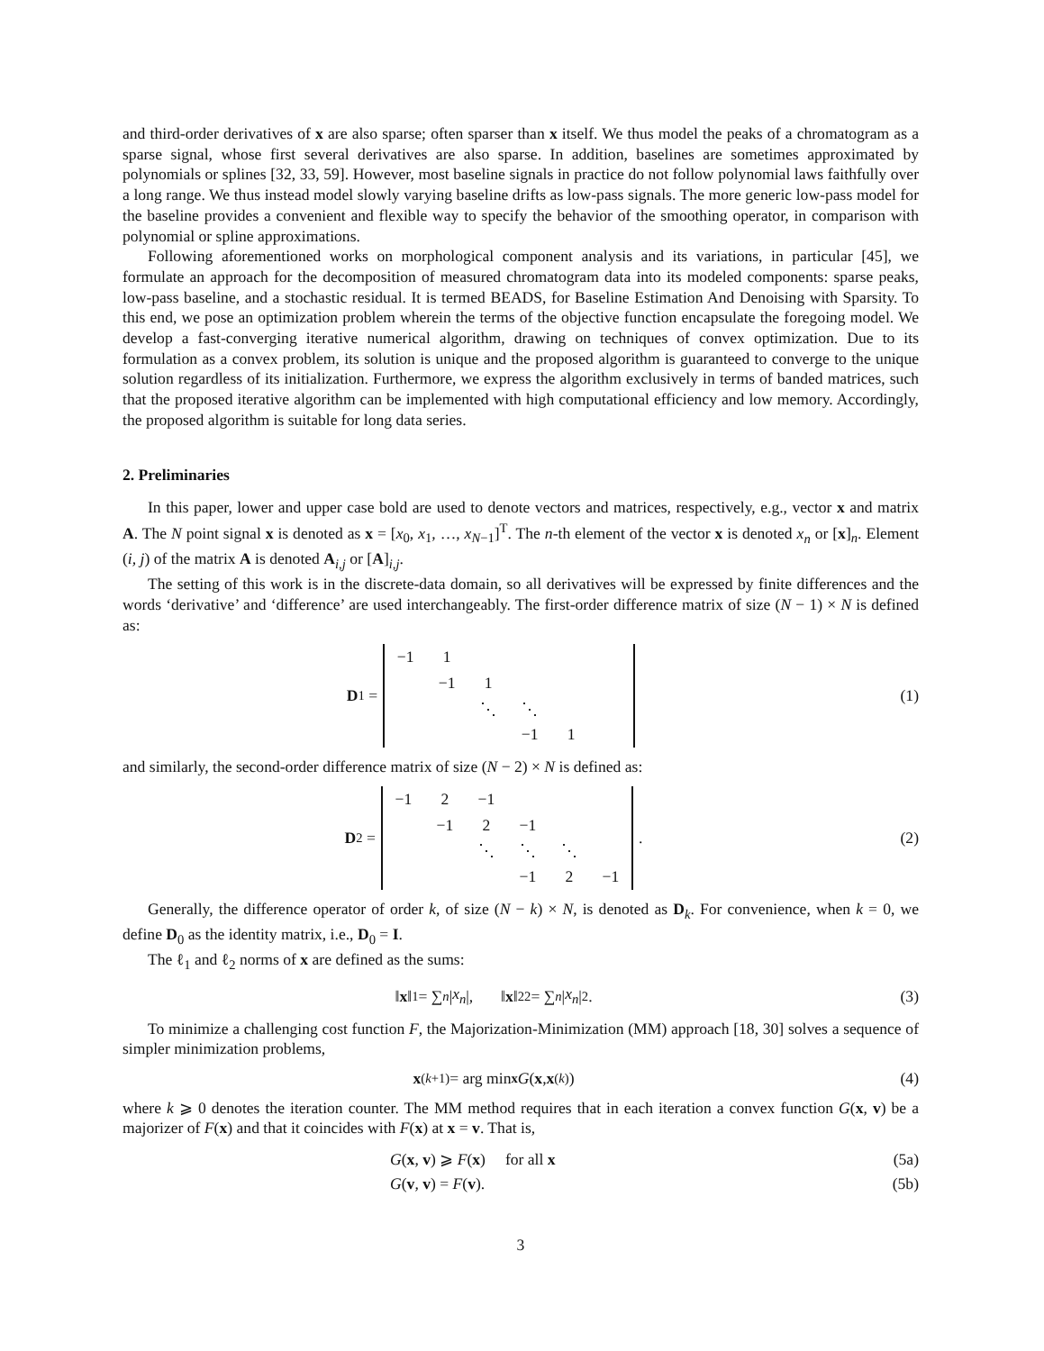and third-order derivatives of x are also sparse; often sparser than x itself. We thus model the peaks of a chromatogram as a sparse signal, whose first several derivatives are also sparse. In addition, baselines are sometimes approximated by polynomials or splines [32, 33, 59]. However, most baseline signals in practice do not follow polynomial laws faithfully over a long range. We thus instead model slowly varying baseline drifts as low-pass signals. The more generic low-pass model for the baseline provides a convenient and flexible way to specify the behavior of the smoothing operator, in comparison with polynomial or spline approximations.
Following aforementioned works on morphological component analysis and its variations, in particular [45], we formulate an approach for the decomposition of measured chromatogram data into its modeled components: sparse peaks, low-pass baseline, and a stochastic residual. It is termed BEADS, for Baseline Estimation And Denoising with Sparsity. To this end, we pose an optimization problem wherein the terms of the objective function encapsulate the foregoing model. We develop a fast-converging iterative numerical algorithm, drawing on techniques of convex optimization. Due to its formulation as a convex problem, its solution is unique and the proposed algorithm is guaranteed to converge to the unique solution regardless of its initialization. Furthermore, we express the algorithm exclusively in terms of banded matrices, such that the proposed iterative algorithm can be implemented with high computational efficiency and low memory. Accordingly, the proposed algorithm is suitable for long data series.
2. Preliminaries
In this paper, lower and upper case bold are used to denote vectors and matrices, respectively, e.g., vector x and matrix A. The N point signal x is denoted as x = [x<sub>0</sub>, x<sub>1</sub>, …, x<sub>N−1</sub>]<sup>T</sup>. The n-th element of the vector x is denoted x<sub>n</sub> or [x]<sub>n</sub>. Element (i, j) of the matrix A is denoted A<sub>i,j</sub> or [A]<sub>i,j</sub>.
The setting of this work is in the discrete-data domain, so all derivatives will be expressed by finite differences and the words ‘derivative’ and ‘difference’ are used interchangeably. The first-order difference matrix of size (N − 1) × N is defined as:
D<sub>1</sub> =
| −1 | 1 | | | | |
| | −1 | 1 | | | |
| | | ⋱ | ⋱ | | |
| | | | −1 | 1 | |
(1)
and similarly, the second-order difference matrix of size (N − 2) × N is defined as:
D<sub>2</sub> =
| −1 | 2 | −1 | | | |
| | −1 | 2 | −1 | | |
| | | ⋱ | ⋱ | ⋱ | |
| | | | −1 | 2 | −1 |
.
(2)
Generally, the difference operator of order k, of size (N − k) × N, is denoted as D<sub>k</sub>. For convenience, when k = 0, we define D<sub>0</sub> as the identity matrix, i.e., D<sub>0</sub> = I.
The ℓ<sub>1</sub> and ℓ<sub>2</sub> norms of x are defined as the sums:
‖ x ‖<sub>1</sub> = ∑<sub>n</sub> | x<sub>n</sub> |, ‖ x ‖<sub>2</sub><sup>2</sup> = ∑<sub>n</sub> | x<sub>n</sub> |<sup>2</sup>.
(3)
To minimize a challenging cost function F, the Majorization-Minimization (MM) approach [18, 30] solves a sequence of simpler minimization problems,
x<sup>(k+1)</sup> = arg min<sub>x</sub> G (x, x<sup>(k)</sup>) (4)
where k ⩾ 0 denotes the iteration counter. The MM method requires that in each iteration a convex function G(x, v) be a majorizer of F(x) and that it coincides with F(x) at x = v. That is,
G(x, v) ⩾ F(x) for all x (5a)
G(v, v) = F(v). (5b)
3